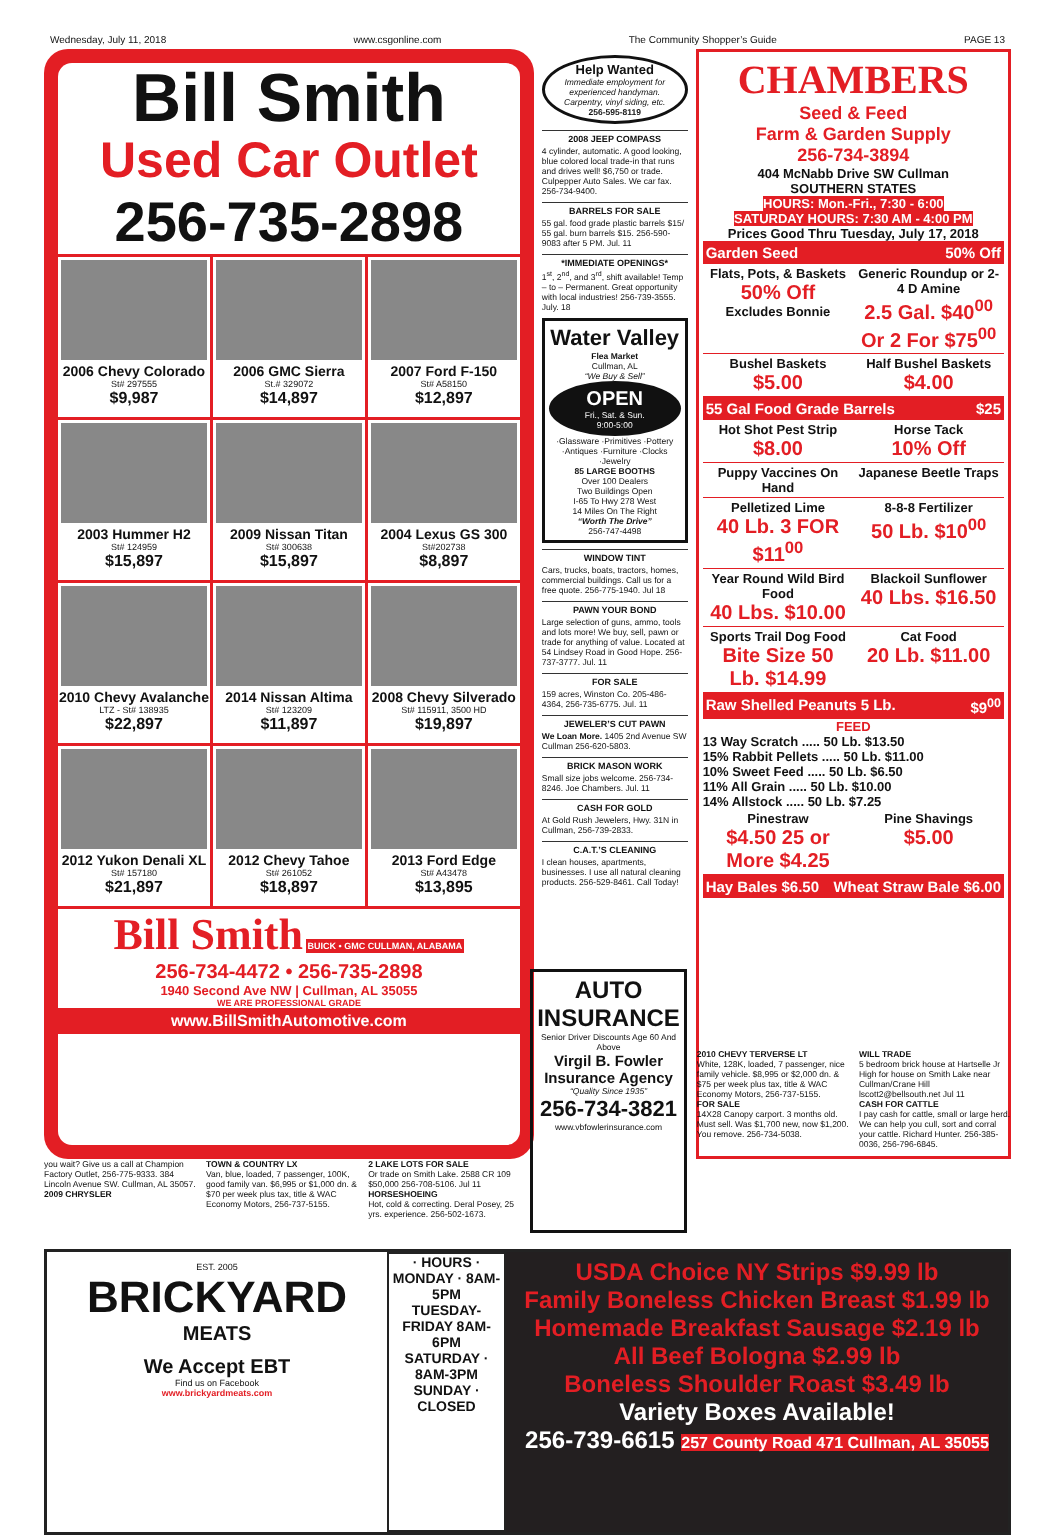Wednesday, July 11, 2018 www.csgonline.com The Community Shopper’s Guide PAGE 13
Bill Smith
Used Car Outlet
256-735-2898
2006 Chevy Colorado
St# 297555
$9,987
2006 GMC Sierra
St.# 329072
$14,897
2007 Ford F-150
St# A58150
$12,897
2003 Hummer H2
St# 124959
$15,897
2009 Nissan Titan
St# 300638
$15,897
2004 Lexus GS 300
St#202738
$8,897
2010 Chevy Avalanche
LTZ - St# 138935
$22,897
2014 Nissan Altima
St# 123209
$11,897
2008 Chevy Silverado
St# 115911, 3500 HD
$19,897
2012 Yukon Denali XL
St# 157180
$21,897
2012 Chevy Tahoe
St# 261052
$18,897
2013 Ford Edge
St# A43478
$13,895
Bill Smith BUICK • GMC CULLMAN, ALABAMA
256-734-4472 • 256-735-2898
1940 Second Ave NW | Cullman, AL 35055
WE ARE PROFESSIONAL GRADE
www.BillSmithAutomotive.com
Help Wanted
Immediate employment for experienced handyman. Carpentry, vinyl siding, etc.
256-595-8119
2008 JEEP COMPASS
4 cylinder, automatic. A good looking, blue colored local trade-in that runs and drives well! $6,750 or trade. Culpepper Auto Sales. We car fax. 256-734-9400.
BARRELS FOR SALE
55 gal. food grade plastic barrels $15/ 55 gal. burn barrels $15. 256-590-9083 after 5 PM. Jul. 11
*IMMEDIATE OPENINGS*
1<sup>st</sup>, 2<sup>nd</sup>, and 3<sup>rd</sup>, shift available! Temp – to – Permanent. Great opportunity with local industries! 256-739-3555. July. 18
Water Valley
Flea Market
Cullman, AL
“We Buy & Sell”
OPEN
Fri., Sat. & Sun.
9:00-5:00
·Glassware ·Primitives ·Pottery ·Antiques ·Furniture ·Clocks ·Jewelry
85 LARGE BOOTHS
Over 100 Dealers
Two Buildings Open
I-65 To Hwy 278 West
14 Miles On The Right
“Worth The Drive”
256-747-4498
WINDOW TINT
Cars, trucks, boats, tractors, homes, commercial buildings. Call us for a free quote. 256-775-1940. Jul 18
PAWN YOUR BOND
Large selection of guns, ammo, tools and lots more! We buy, sell, pawn or trade for anything of value. Located at 54 Lindsey Road in Good Hope. 256-737-3777. Jul. 11
FOR SALE
159 acres, Winston Co. 205-486-4364, 256-735-6775. Jul. 11
JEWELER’S CUT PAWN
We Loan More. 1405 2nd Avenue SW Cullman 256-620-5803.
BRICK MASON WORK
Small size jobs welcome. 256-734-8246. Joe Chambers. Jul. 11
CASH FOR GOLD
At Gold Rush Jewelers, Hwy. 31N in Cullman, 256-739-2833.
C.A.T.’S CLEANING
I clean houses, apartments, businesses. I use all natural cleaning products. 256-529-8461. Call Today!
CHAMBERS
Seed & Feed
Farm & Garden Supply
256-734-3894
404 McNabb Drive SW Cullman
SOUTHERN STATES
HOURS: Mon.-Fri., 7:30 - 6:00
SATURDAY HOURS: 7:30 AM - 4:00 PM
Prices Good Thru Tuesday, July 17, 2018
Garden Seed 50% Off
Flats, Pots, & Baskets
50% Off
Excludes Bonnie
Generic Roundup or 2-4 D Amine
2.5 Gal. $40<sup>00</sup> Or 2 For $75<sup>00</sup>
Bushel Baskets
$5.00
Half Bushel Baskets
$4.00
55 Gal Food Grade Barrels $25
Hot Shot Pest Strip
$8.00
Horse Tack
10% Off
Puppy Vaccines On Hand Japanese Beetle Traps
Pelletized Lime
40 Lb. 3 FOR $11<sup>00</sup>
8-8-8 Fertilizer
50 Lb. $10<sup>00</sup>
Year Round Wild Bird Food
40 Lbs. $10.00
Blackoil Sunflower
40 Lbs. $16.50
Sports Trail Dog Food
Bite Size 50 Lb. $14.99
Cat Food
20 Lb. $11.00
Raw Shelled Peanuts 5 Lb. $9<sup>00</sup>
FEED
13 Way Scratch ..... 50 Lb. $13.50
15% Rabbit Pellets ..... 50 Lb. $11.00
10% Sweet Feed ..... 50 Lb. $6.50
11% All Grain ..... 50 Lb. $10.00
14% Allstock ..... 50 Lb. $7.25
Pinestraw
$4.50 25 or More $4.25
Pine Shavings
$5.00
Hay Bales $6.50 Wheat Straw Bale $6.00
you wait? Give us a call at Champion Factory Outlet, 256-775-9333. 384 Lincoln Avenue SW. Cullman, AL 35057.
2009 CHRYSLER
TOWN & COUNTRY LX
Van, blue, loaded, 7 passenger, 100K, good family van. $6,995 or $1,000 dn. & $70 per week plus tax, title & WAC Economy Motors, 256-737-5155.
2 LAKE LOTS FOR SALE
Or trade on Smith Lake. 2588 CR 109 $50,000 256-708-5106. Jul 11
HORSESHOEING
Hot, cold & correcting. Deral Posey, 25 yrs. experience. 256-502-1673.
AUTO INSURANCE
Senior Driver Discounts Age 60 And Above
Virgil B. Fowler Insurance Agency
“Quality Since 1935”
256-734-3821
www.vbfowlerinsurance.com
2010 CHEVY TERVERSE LT
White, 128K, loaded, 7 passenger, nice family vehicle. $8,995 or $2,000 dn. & $75 per week plus tax, title & WAC Economy Motors, 256-737-5155.
FOR SALE
14X28 Canopy carport. 3 months old. Must sell. Was $1,700 new, now $1,200. You remove. 256-734-5038.
WILL TRADE
5 bedroom brick house at Hartselle Jr High for house on Smith Lake near Cullman/Crane Hill lscott2@bellsouth.net Jul 11
CASH FOR CATTLE
I pay cash for cattle, small or large herd. We can help you cull, sort and corral your cattle. Richard Hunter. 256-385-0036, 256-796-6845.
EST. 2005
BRICKYARD
MEATS
We Accept EBT
Find us on Facebook
www.brickyardmeats.com
· HOURS ·
MONDAY · 8AM-5PM
TUESDAY-FRIDAY 8AM-6PM
SATURDAY · 8AM-3PM
SUNDAY · CLOSED
USDA Choice NY Strips $9.99 lb
Family Boneless Chicken Breast $1.99 lb
Homemade Breakfast Sausage $2.19 lb
All Beef Bologna $2.99 lb
Boneless Shoulder Roast $3.49 lb
Variety Boxes Available!
256-739-6615 257 County Road 471 Cullman, AL 35055